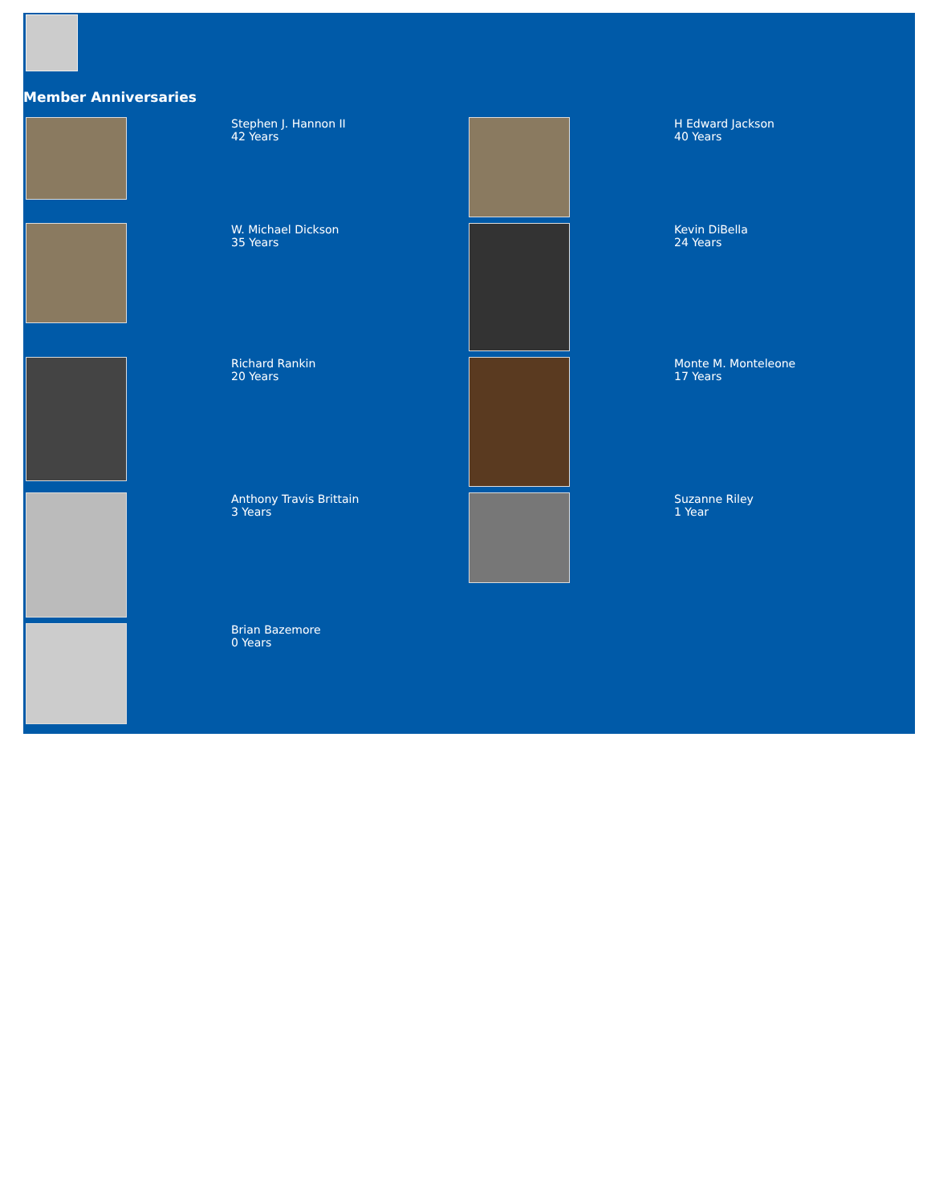Member Anniversaries
| | Stephen J. Hannon II 42 Years | | H Edward Jackson 40 Years |
| | W. Michael Dickson 35 Years | | Kevin DiBella 24 Years |
| | Richard Rankin 20 Years | | Monte M. Monteleone 17 Years |
| | Anthony Travis Brittain 3 Years | | Suzanne Riley 1 Year |
| | Brian Bazemore 0 Years | | |